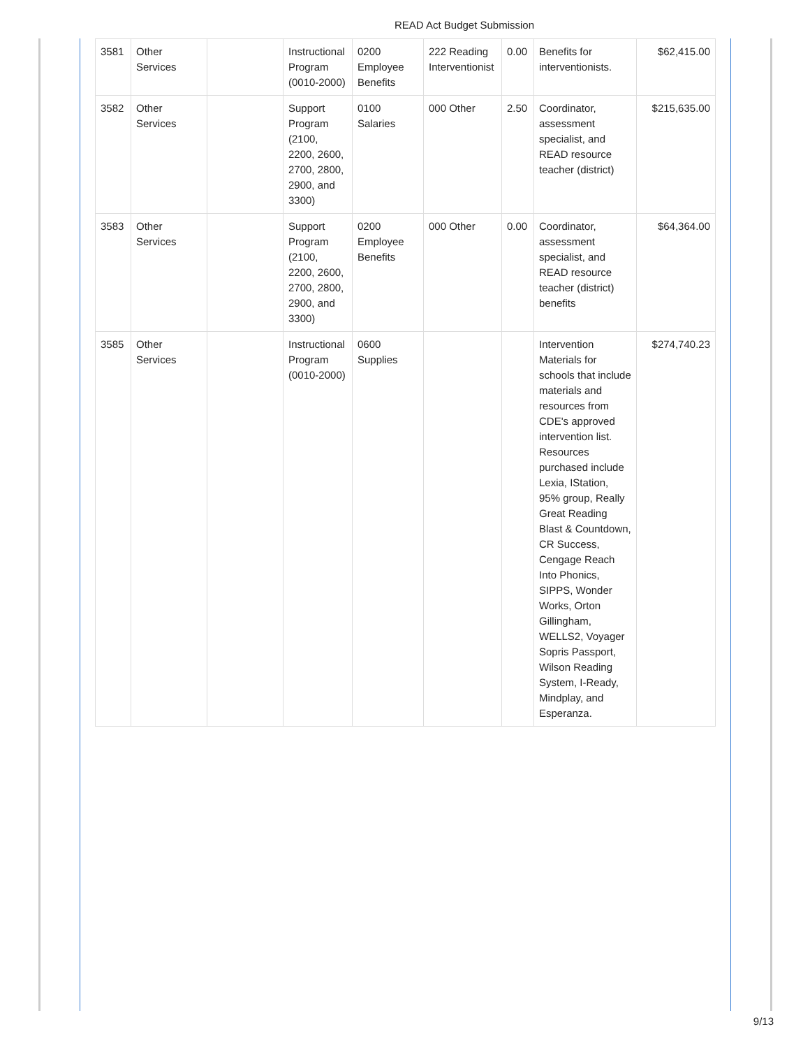READ Act Budget Submission
| 3581 | Other Services | | Instructional Program (0010-2000) | 0200 Employee Benefits | 222 Reading Interventionist | 0.00 | Benefits for interventionists. | $62,415.00 |
| 3582 | Other Services | | Support Program (2100, 2200, 2600, 2700, 2800, 2900, and 3300) | 0100 Salaries | 000 Other | 2.50 | Coordinator, assessment specialist, and READ resource teacher (district) | $215,635.00 |
| 3583 | Other Services | | Support Program (2100, 2200, 2600, 2700, 2800, 2900, and 3300) | 0200 Employee Benefits | 000 Other | 0.00 | Coordinator, assessment specialist, and READ resource teacher (district) benefits | $64,364.00 |
| 3585 | Other Services | | Instructional Program (0010-2000) | 0600 Supplies | | | Intervention Materials for schools that include materials and resources from CDE's approved intervention list. Resources purchased include Lexia, IStation, 95% group, Really Great Reading Blast & Countdown, CR Success, Cengage Reach Into Phonics, SIPPS, Wonder Works, Orton Gillingham, WELLS2, Voyager Sopris Passport, Wilson Reading System, I-Ready, Mindplay, and Esperanza. | $274,740.23 |
9/13